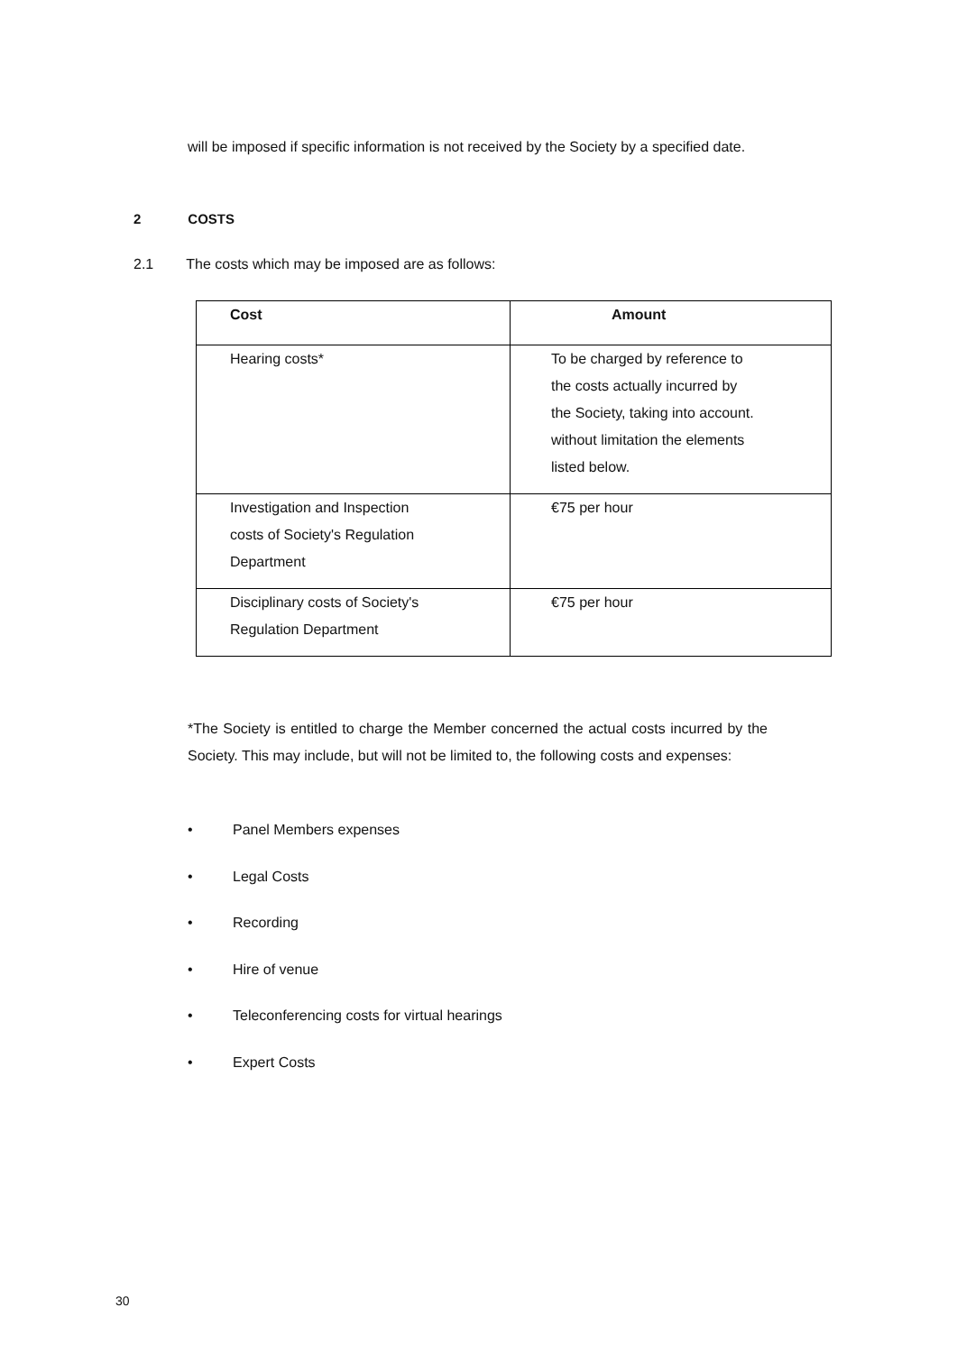will be imposed if specific information is not received by the Society by a specified date.
2 COSTS
2.1 The costs which may be imposed are as follows:
| Cost | Amount |
| --- | --- |
| Hearing costs* | To be charged by reference to the costs actually incurred by the Society, taking into account. without limitation the elements listed below. |
| Investigation and Inspection costs of Society's Regulation Department | €75 per hour |
| Disciplinary costs of Society's Regulation Department | €75 per hour |
*The Society is entitled to charge the Member concerned the actual costs incurred by the Society. This may include, but will not be limited to, the following costs and expenses:
• Panel Members expenses
• Legal Costs
• Recording
• Hire of venue
• Teleconferencing costs for virtual hearings
• Expert Costs
30